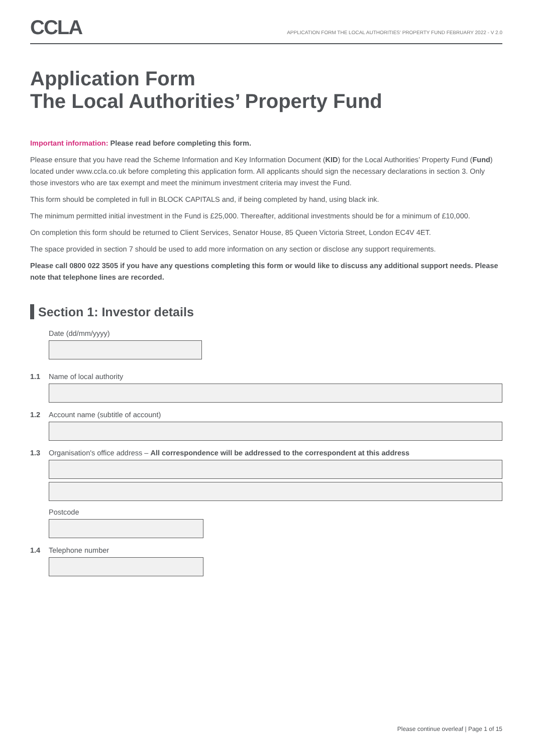CCLA
APPLICATION FORM THE LOCAL AUTHORITIES' PROPERTY FUND FEBRUARY 2022 - V 2.0
Application Form
The Local Authorities’ Property Fund
Important information: Please read before completing this form.
Please ensure that you have read the Scheme Information and Key Information Document (KID) for the Local Authorities’ Property Fund (Fund) located under www.ccla.co.uk before completing this application form. All applicants should sign the necessary declarations in section 3. Only those investors who are tax exempt and meet the minimum investment criteria may invest the Fund.
This form should be completed in full in BLOCK CAPITALS and, if being completed by hand, using black ink.
The minimum permitted initial investment in the Fund is £25,000. Thereafter, additional investments should be for a minimum of £10,000.
On completion this form should be returned to Client Services, Senator House, 85 Queen Victoria Street, London EC4V 4ET.
The space provided in section 7 should be used to add more information on any section or disclose any support requirements.
Please call 0800 022 3505 if you have any questions completing this form or would like to discuss any additional support needs. Please note that telephone lines are recorded.
Section 1: Investor details
Date (dd/mm/yyyy)
1.1 Name of local authority
1.2 Account name (subtitle of account)
1.3 Organisation's office address – All correspondence will be addressed to the correspondent at this address
Postcode
1.4 Telephone number
Please continue overleaf | Page 1 of 15